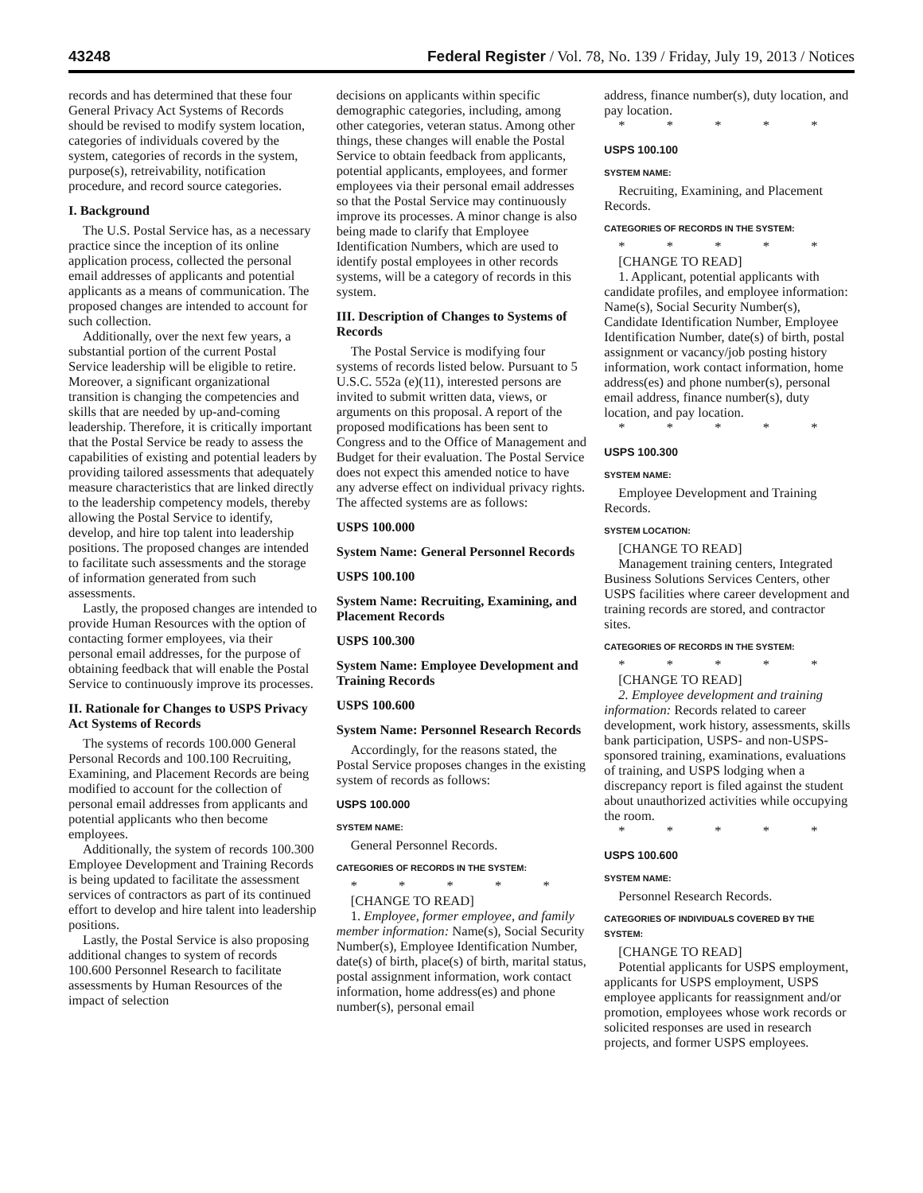43248 Federal Register / Vol. 78, No. 139 / Friday, July 19, 2013 / Notices
records and has determined that these four General Privacy Act Systems of Records should be revised to modify system location, categories of individuals covered by the system, categories of records in the system, purpose(s), retreivability, notification procedure, and record source categories.
I. Background
The U.S. Postal Service has, as a necessary practice since the inception of its online application process, collected the personal email addresses of applicants and potential applicants as a means of communication. The proposed changes are intended to account for such collection.
Additionally, over the next few years, a substantial portion of the current Postal Service leadership will be eligible to retire. Moreover, a significant organizational transition is changing the competencies and skills that are needed by up-and-coming leadership. Therefore, it is critically important that the Postal Service be ready to assess the capabilities of existing and potential leaders by providing tailored assessments that adequately measure characteristics that are linked directly to the leadership competency models, thereby allowing the Postal Service to identify, develop, and hire top talent into leadership positions. The proposed changes are intended to facilitate such assessments and the storage of information generated from such assessments.
Lastly, the proposed changes are intended to provide Human Resources with the option of contacting former employees, via their personal email addresses, for the purpose of obtaining feedback that will enable the Postal Service to continuously improve its processes.
II. Rationale for Changes to USPS Privacy Act Systems of Records
The systems of records 100.000 General Personal Records and 100.100 Recruiting, Examining, and Placement Records are being modified to account for the collection of personal email addresses from applicants and potential applicants who then become employees.
Additionally, the system of records 100.300 Employee Development and Training Records is being updated to facilitate the assessment services of contractors as part of its continued effort to develop and hire talent into leadership positions.
Lastly, the Postal Service is also proposing additional changes to system of records 100.600 Personnel Research to facilitate assessments by Human Resources of the impact of selection
decisions on applicants within specific demographic categories, including, among other categories, veteran status. Among other things, these changes will enable the Postal Service to obtain feedback from applicants, potential applicants, employees, and former employees via their personal email addresses so that the Postal Service may continuously improve its processes. A minor change is also being made to clarify that Employee Identification Numbers, which are used to identify postal employees in other records systems, will be a category of records in this system.
III. Description of Changes to Systems of Records
The Postal Service is modifying four systems of records listed below. Pursuant to 5 U.S.C. 552a (e)(11), interested persons are invited to submit written data, views, or arguments on this proposal. A report of the proposed modifications has been sent to Congress and to the Office of Management and Budget for their evaluation. The Postal Service does not expect this amended notice to have any adverse effect on individual privacy rights. The affected systems are as follows:
USPS 100.000
System Name: General Personnel Records
USPS 100.100
System Name: Recruiting, Examining, and Placement Records
USPS 100.300
System Name: Employee Development and Training Records
USPS 100.600
System Name: Personnel Research Records
Accordingly, for the reasons stated, the Postal Service proposes changes in the existing system of records as follows:
USPS 100.000
SYSTEM NAME:
General Personnel Records.
CATEGORIES OF RECORDS IN THE SYSTEM:
* * * * *
[CHANGE TO READ]
1. Employee, former employee, and family member information: Name(s), Social Security Number(s), Employee Identification Number, date(s) of birth, place(s) of birth, marital status, postal assignment information, work contact information, home address(es) and phone number(s), personal email
address, finance number(s), duty location, and pay location.
* * * * *
USPS 100.100
SYSTEM NAME:
Recruiting, Examining, and Placement Records.
CATEGORIES OF RECORDS IN THE SYSTEM:
* * * * *
[CHANGE TO READ]
1. Applicant, potential applicants with candidate profiles, and employee information: Name(s), Social Security Number(s), Candidate Identification Number, Employee Identification Number, date(s) of birth, postal assignment or vacancy/job posting history information, work contact information, home address(es) and phone number(s), personal email address, finance number(s), duty location, and pay location.
* * * * *
USPS 100.300
SYSTEM NAME:
Employee Development and Training Records.
SYSTEM LOCATION:
[CHANGE TO READ]
Management training centers, Integrated Business Solutions Services Centers, other USPS facilities where career development and training records are stored, and contractor sites.
CATEGORIES OF RECORDS IN THE SYSTEM:
* * * * *
[CHANGE TO READ]
2. Employee development and training information: Records related to career development, work history, assessments, skills bank participation, USPS- and non-USPS-sponsored training, examinations, evaluations of training, and USPS lodging when a discrepancy report is filed against the student about unauthorized activities while occupying the room.
* * * * *
USPS 100.600
SYSTEM NAME:
Personnel Research Records.
CATEGORIES OF INDIVIDUALS COVERED BY THE SYSTEM:
[CHANGE TO READ]
Potential applicants for USPS employment, applicants for USPS employment, USPS employee applicants for reassignment and/or promotion, employees whose work records or solicited responses are used in research projects, and former USPS employees.